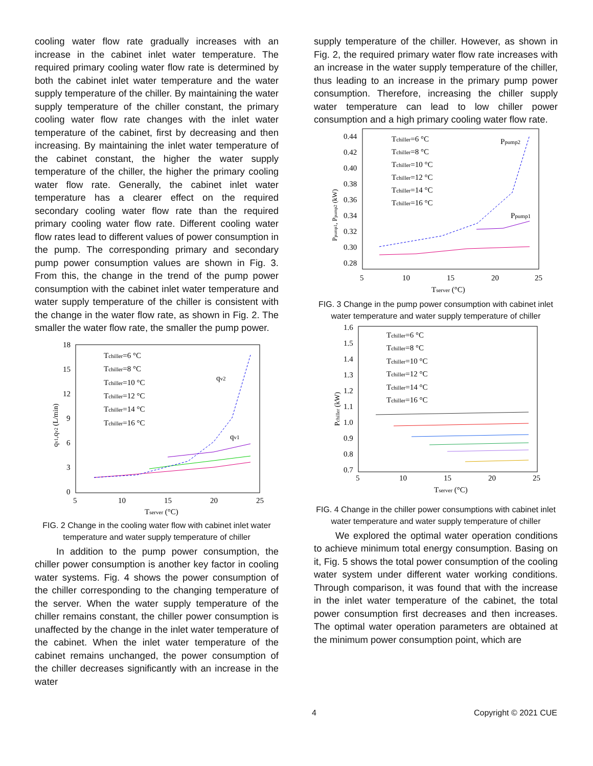cooling water flow rate gradually increases with an increase in the cabinet inlet water temperature. The required primary cooling water flow rate is determined by both the cabinet inlet water temperature and the water supply temperature of the chiller. By maintaining the water supply temperature of the chiller constant, the primary cooling water flow rate changes with the inlet water temperature of the cabinet, first by decreasing and then increasing. By maintaining the inlet water temperature of the cabinet constant, the higher the water supply temperature of the chiller, the higher the primary cooling water flow rate. Generally, the cabinet inlet water temperature has a clearer effect on the required secondary cooling water flow rate than the required primary cooling water flow rate. Different cooling water flow rates lead to different values of power consumption in the pump. The corresponding primary and secondary pump power consumption values are shown in Fig. 3. From this, the change in the trend of the pump power consumption with the cabinet inlet water temperature and water supply temperature of the chiller is consistent with the change in the water flow rate, as shown in Fig. 2. The smaller the water flow rate, the smaller the pump power.
18
15
12
9
6
3
0
5
10
15
20
25
Tserver (°C)
qv2
qv1
qv1,qv2 (L/min)
Tchiller=6 °C
Tchiller=8 °C
Tchiller=10 °C
Tchiller=12 °C
Tchiller=14 °C
Tchiller=16 °C
FIG. 2 Change in the cooling water flow with cabinet inlet water temperature and water supply temperature of chiller
In addition to the pump power consumption, the chiller power consumption is another key factor in cooling water systems. Fig. 4 shows the power consumption of the chiller corresponding to the changing temperature of the server. When the water supply temperature of the chiller remains constant, the chiller power consumption is unaffected by the change in the inlet water temperature of the cabinet. When the inlet water temperature of the cabinet remains unchanged, the power consumption of the chiller decreases significantly with an increase in the water
supply temperature of the chiller. However, as shown in Fig. 2, the required primary water flow rate increases with an increase in the water supply temperature of the chiller, thus leading to an increase in the primary pump power consumption. Therefore, increasing the chiller supply water temperature can lead to low chiller power consumption and a high primary cooling water flow rate.
0.44
0.42
0.40
0.38
0.36
0.34
0.32
0.30
0.28
5
10
15
20
25
Tserver (°C)
Ppump2
Ppump1
Tchiller=6 °C
Tchiller=8 °C
Tchiller=10 °C
Tchiller=12 °C
Tchiller=14 °C
Tchiller=16 °C
Ppump1, Ppump2 (kW)
FIG. 3 Change in the pump power consumption with cabinet inlet water temperature and water supply temperature of chiller
1.6
1.5
1.4
1.3
1.2
1.1
1.0
0.9
0.8
0.7
5
10
15
20
25
Tserver (°C)
Tchiller=6 °C
Tchiller=8 °C
Tchiller=10 °C
Tchiller=12 °C
Tchiller=14 °C
Tchiller=16 °C
Pchiller (kW)
FIG. 4 Change in the chiller power consumptions with cabinet inlet water temperature and water supply temperature of chiller
We explored the optimal water operation conditions to achieve minimum total energy consumption. Basing on it, Fig. 5 shows the total power consumption of the cooling water system under different water working conditions. Through comparison, it was found that with the increase in the inlet water temperature of the cabinet, the total power consumption first decreases and then increases. The optimal water operation parameters are obtained at the minimum power consumption point, which are
4 Copyright © 2021 CUE